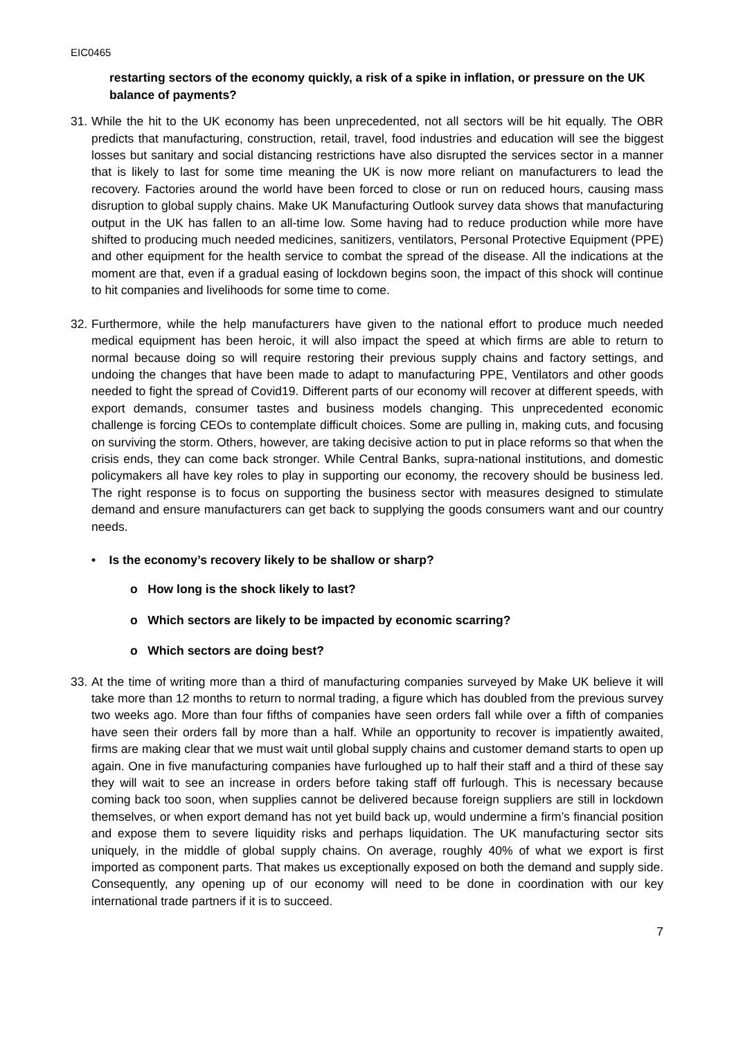EIC0465
restarting sectors of the economy quickly, a risk of a spike in inflation, or pressure on the UK balance of payments?
31.
While the hit to the UK economy has been unprecedented, not all sectors will be hit equally. The OBR predicts that manufacturing, construction, retail, travel, food industries and education will see the biggest losses but sanitary and social distancing restrictions have also disrupted the services sector in a manner that is likely to last for some time meaning the UK is now more reliant on manufacturers to lead the recovery. Factories around the world have been forced to close or run on reduced hours, causing mass disruption to global supply chains. Make UK Manufacturing Outlook survey data shows that manufacturing output in the UK has fallen to an all-time low. Some having had to reduce production while more have shifted to producing much needed medicines, sanitizers, ventilators, Personal Protective Equipment (PPE) and other equipment for the health service to combat the spread of the disease. All the indications at the moment are that, even if a gradual easing of lockdown begins soon, the impact of this shock will continue to hit companies and livelihoods for some time to come.
32.
Furthermore, while the help manufacturers have given to the national effort to produce much needed medical equipment has been heroic, it will also impact the speed at which firms are able to return to normal because doing so will require restoring their previous supply chains and factory settings, and undoing the changes that have been made to adapt to manufacturing PPE, Ventilators and other goods needed to fight the spread of Covid19. Different parts of our economy will recover at different speeds, with export demands, consumer tastes and business models changing. This unprecedented economic challenge is forcing CEOs to contemplate difficult choices. Some are pulling in, making cuts, and focusing on surviving the storm. Others, however, are taking decisive action to put in place reforms so that when the crisis ends, they can come back stronger. While Central Banks, supra-national institutions, and domestic policymakers all have key roles to play in supporting our economy, the recovery should be business led. The right response is to focus on supporting the business sector with measures designed to stimulate demand and ensure manufacturers can get back to supplying the goods consumers want and our country needs.
• Is the economy’s recovery likely to be shallow or sharp?
o How long is the shock likely to last?
o Which sectors are likely to be impacted by economic scarring?
o Which sectors are doing best?
33.
At the time of writing more than a third of manufacturing companies surveyed by Make UK believe it will take more than 12 months to return to normal trading, a figure which has doubled from the previous survey two weeks ago. More than four fifths of companies have seen orders fall while over a fifth of companies have seen their orders fall by more than a half. While an opportunity to recover is impatiently awaited, firms are making clear that we must wait until global supply chains and customer demand starts to open up again. One in five manufacturing companies have furloughed up to half their staff and a third of these say they will wait to see an increase in orders before taking staff off furlough. This is necessary because coming back too soon, when supplies cannot be delivered because foreign suppliers are still in lockdown themselves, or when export demand has not yet build back up, would undermine a firm’s financial position and expose them to severe liquidity risks and perhaps liquidation. The UK manufacturing sector sits uniquely, in the middle of global supply chains. On average, roughly 40% of what we export is first imported as component parts. That makes us exceptionally exposed on both the demand and supply side. Consequently, any opening up of our economy will need to be done in coordination with our key international trade partners if it is to succeed.
7